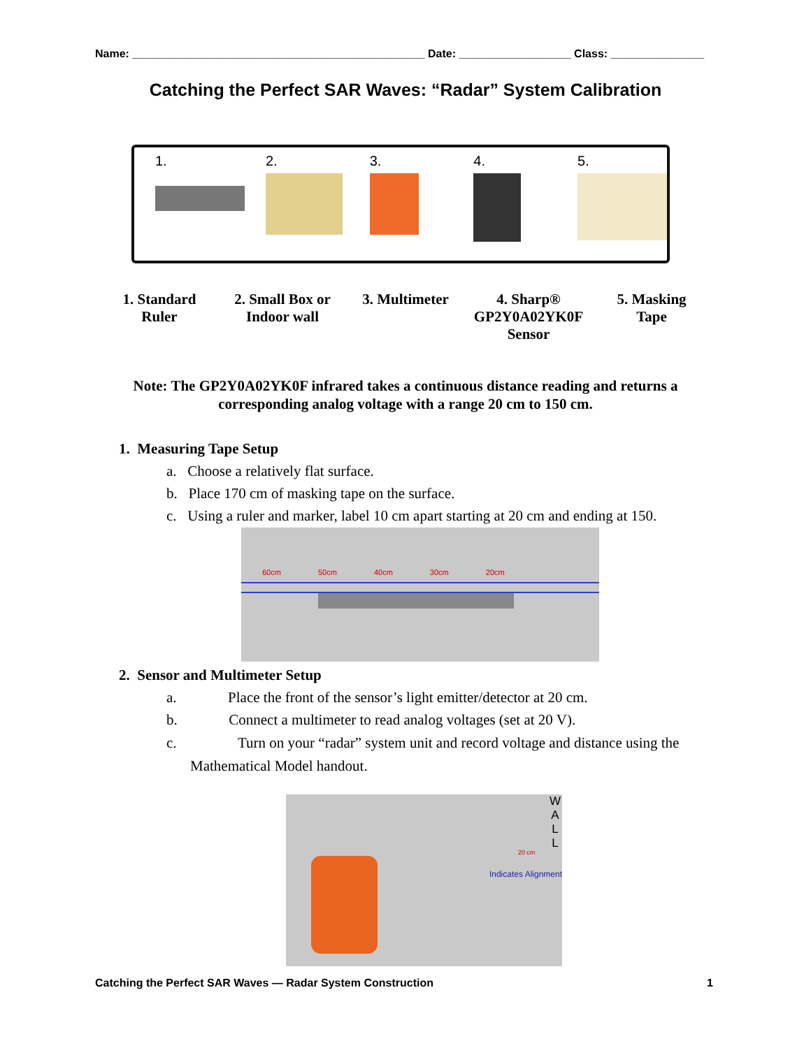Name: _______________________________________________ Date: __________________ Class: _______________
Catching the Perfect SAR Waves: “Radar” System Calibration
1. 2. 3. 4. 5.
1. Standard
Ruler
2. Small Box or
Indoor wall
3. Multimeter 4. Sharp®
GP2Y0A02YK0F
Sensor
5. Masking
Tape
Note: The GP2Y0A02YK0F infrared takes a continuous distance reading and returns a corresponding analog voltage with a range 20 cm to 150 cm.
1. Measuring Tape Setup
a. Choose a relatively flat surface.
b. Place 170 cm of masking tape on the surface.
c. Using a ruler and marker, label 10 cm apart starting at 20 cm and ending at 150.
60cm 50cm 40cm 30cm 20cm
2. Sensor and Multimeter Setup
a. Place the front of the sensor’s light emitter/detector at 20 cm.
b. Connect a multimeter to read analog voltages (set at 20 V).
c. Turn on your “radar” system unit and record voltage and distance using the
Mathematical Model handout.
W
A
L
L
20 cm
Indicates Alignment
Catching the Perfect SAR Waves — Radar System Construction 1